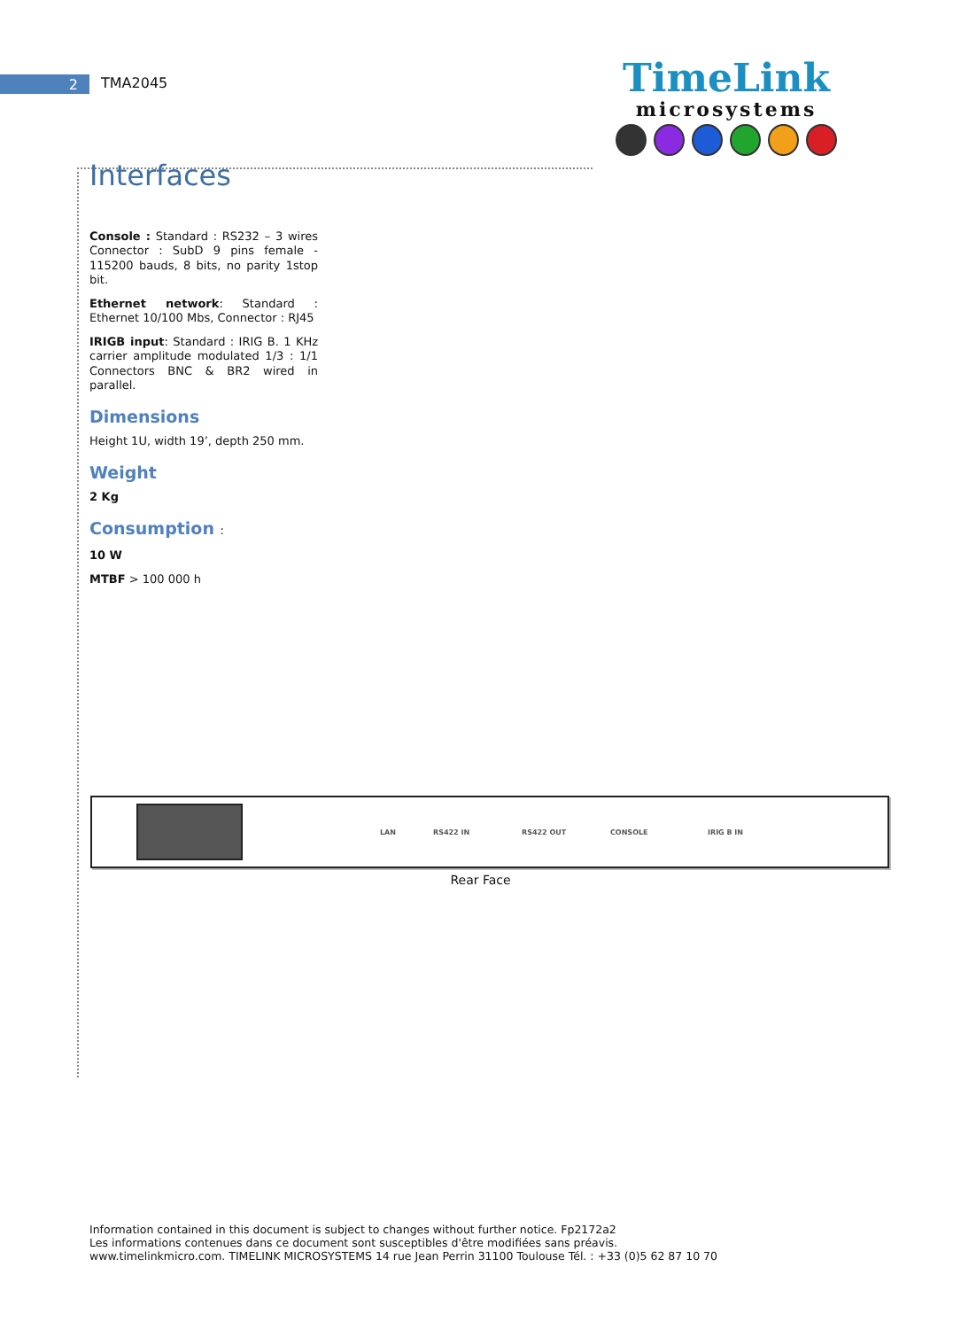2 TMA2045
TimeLink
microsystems
Interfaces
Console : Standard : RS232 – 3 wires Connector : SubD 9 pins female - 115200 bauds, 8 bits, no parity 1stop bit.
Ethernet network: Standard : Ethernet 10/100 Mbs, Connector : RJ45
IRIGB input: Standard : IRIG B. 1 KHz carrier amplitude modulated 1/3 : 1/1 Connectors BNC & BR2 wired in parallel.
Dimensions
Height 1U, width 19’, depth 250 mm.
Weight
2 Kg
Consumption :
10 W
MTBF > 100 000 h
LAN RS422 IN RS422 OUT CONSOLE IRIG B IN
Rear Face
Information contained in this document is subject to changes without further notice. Fp2172a2
Les informations contenues dans ce document sont susceptibles d'être modifiées sans préavis.
www.timelinkmicro.com. TIMELINK MICROSYSTEMS 14 rue Jean Perrin 31100 Toulouse Tél. : +33 (0)5 62 87 10 70